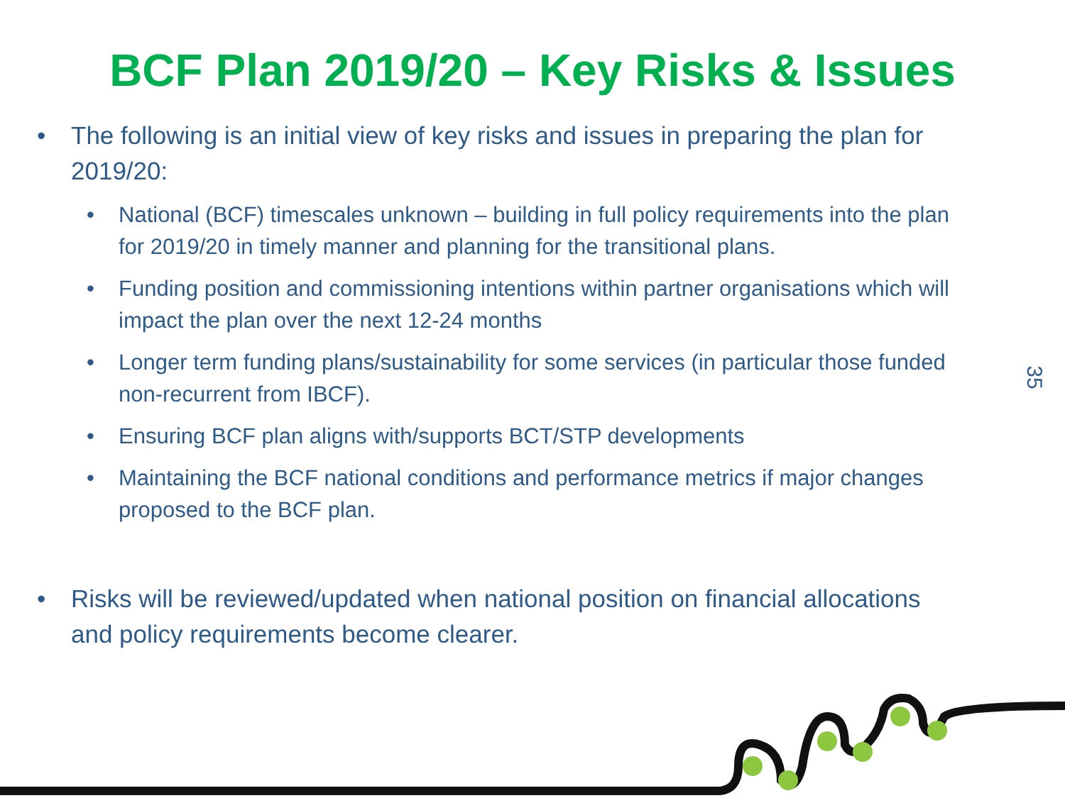BCF Plan 2019/20 – Key Risks & Issues
• The following is an initial view of key risks and issues in preparing the plan for 2019/20:
• National (BCF) timescales unknown – building in full policy requirements into the plan for 2019/20 in timely manner and planning for the transitional plans.
• Funding position and commissioning intentions within partner organisations which will impact the plan over the next 12-24 months
• Longer term funding plans/sustainability for some services (in particular those funded non-recurrent from IBCF).
• Ensuring BCF plan aligns with/supports BCT/STP developments
• Maintaining the BCF national conditions and performance metrics if major changes proposed to the BCF plan.
• Risks will be reviewed/updated when national position on financial allocations and policy requirements become clearer.
35